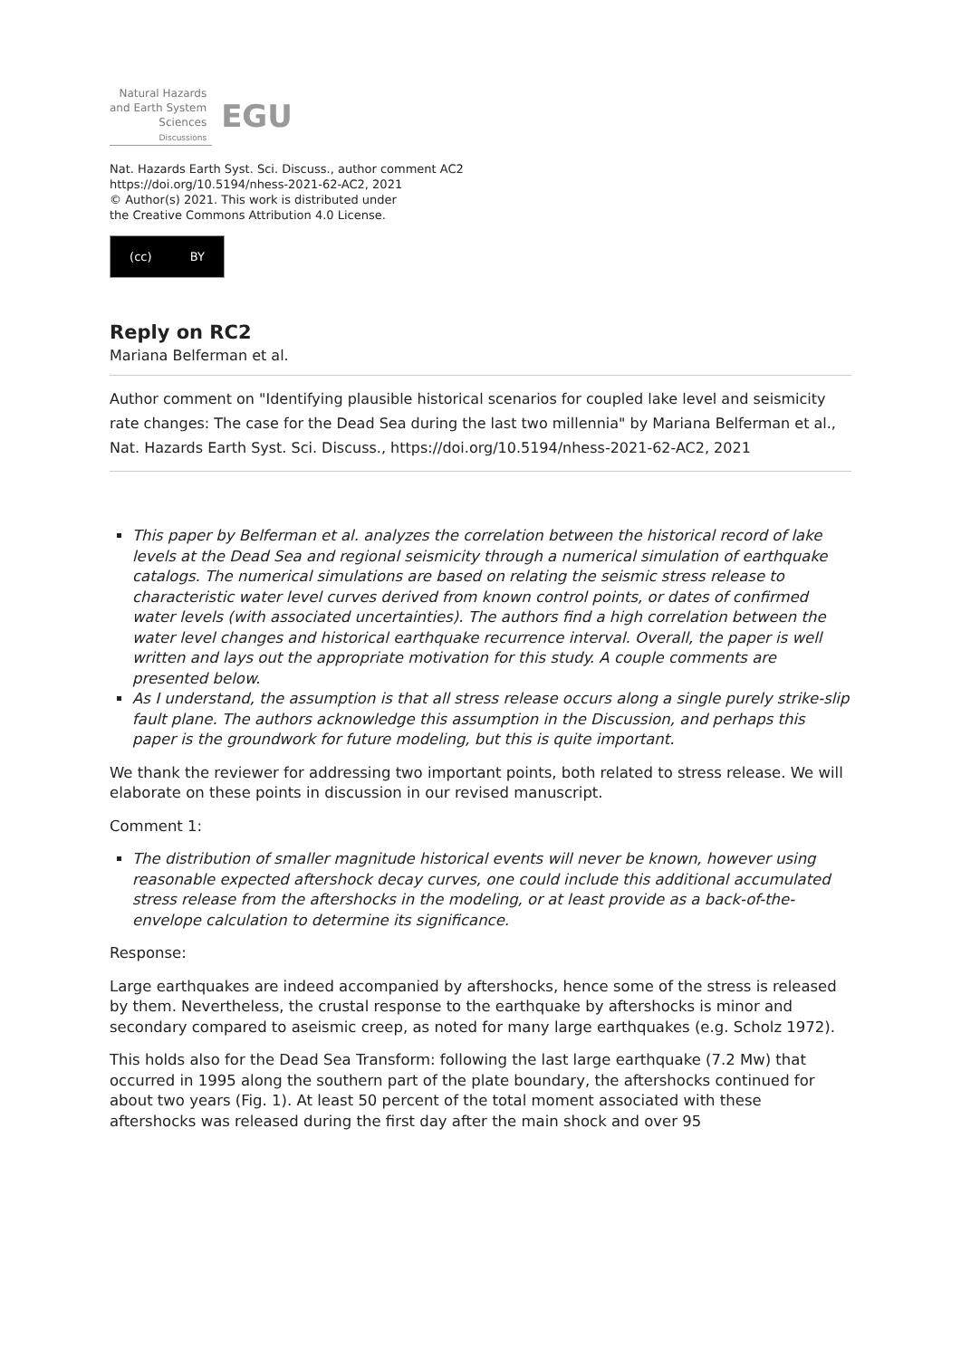Natural Hazards
and Earth System
Sciences
Discussions
EGU
Nat. Hazards Earth Syst. Sci. Discuss., author comment AC2
https://doi.org/10.5194/nhess-2021-62-AC2, 2021
© Author(s) 2021. This work is distributed under
the Creative Commons Attribution 4.0 License.
(cc) BY
Reply on RC2
Mariana Belferman et al.
Author comment on "Identifying plausible historical scenarios for coupled lake level and seismicity rate changes: The case for the Dead Sea during the last two millennia" by Mariana Belferman et al., Nat. Hazards Earth Syst. Sci. Discuss., https://doi.org/10.5194/nhess-2021-62-AC2, 2021
This paper by Belferman et al. analyzes the correlation between the historical record of lake levels at the Dead Sea and regional seismicity through a numerical simulation of earthquake catalogs. The numerical simulations are based on relating the seismic stress release to characteristic water level curves derived from known control points, or dates of confirmed water levels (with associated uncertainties). The authors find a high correlation between the water level changes and historical earthquake recurrence interval. Overall, the paper is well written and lays out the appropriate motivation for this study. A couple comments are presented below.
As I understand, the assumption is that all stress release occurs along a single purely strike-slip fault plane. The authors acknowledge this assumption in the Discussion, and perhaps this paper is the groundwork for future modeling, but this is quite important.
We thank the reviewer for addressing two important points, both related to stress release. We will elaborate on these points in discussion in our revised manuscript.
Comment 1:
The distribution of smaller magnitude historical events will never be known, however using reasonable expected aftershock decay curves, one could include this additional accumulated stress release from the aftershocks in the modeling, or at least provide as a back-of-the-envelope calculation to determine its significance.
Response:
Large earthquakes are indeed accompanied by aftershocks, hence some of the stress is released by them. Nevertheless, the crustal response to the earthquake by aftershocks is minor and secondary compared to aseismic creep, as noted for many large earthquakes (e.g. Scholz 1972).
This holds also for the Dead Sea Transform: following the last large earthquake (7.2 Mw) that occurred in 1995 along the southern part of the plate boundary, the aftershocks continued for about two years (Fig. 1). At least 50 percent of the total moment associated with these aftershocks was released during the first day after the main shock and over 95